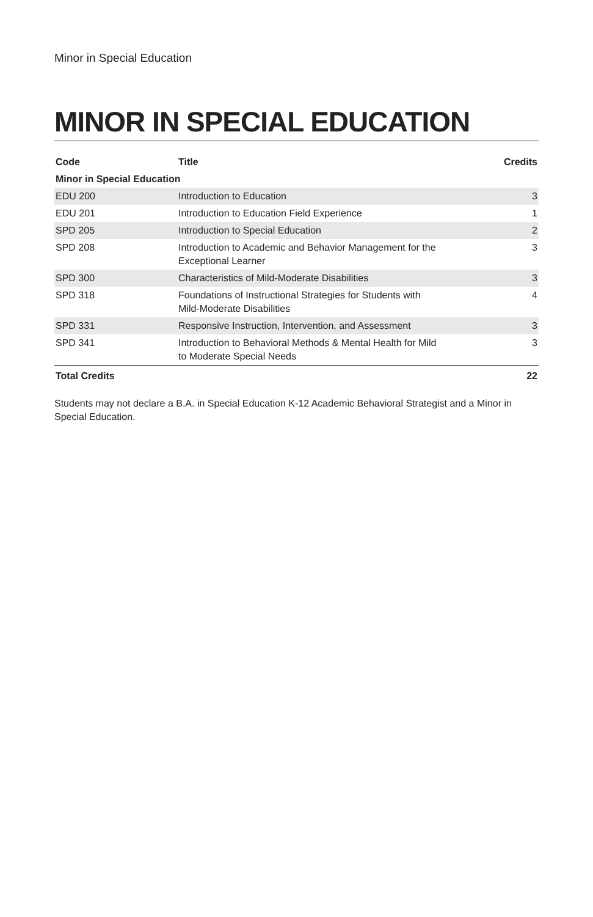Minor in Special Education
MINOR IN SPECIAL EDUCATION
| Code | Title | Credits |
| --- | --- | --- |
| Minor in Special Education | | |
| EDU 200 | Introduction to Education | 3 |
| EDU 201 | Introduction to Education Field Experience | 1 |
| SPD 205 | Introduction to Special Education | 2 |
| SPD 208 | Introduction to Academic and Behavior Management for the Exceptional Learner | 3 |
| SPD 300 | Characteristics of Mild-Moderate Disabilities | 3 |
| SPD 318 | Foundations of Instructional Strategies for Students with Mild-Moderate Disabilities | 4 |
| SPD 331 | Responsive Instruction, Intervention, and Assessment | 3 |
| SPD 341 | Introduction to Behavioral Methods & Mental Health for Mild to Moderate Special Needs | 3 |
| Total Credits | | 22 |
Students may not declare a B.A. in Special Education K-12 Academic Behavioral Strategist and a Minor in Special Education.